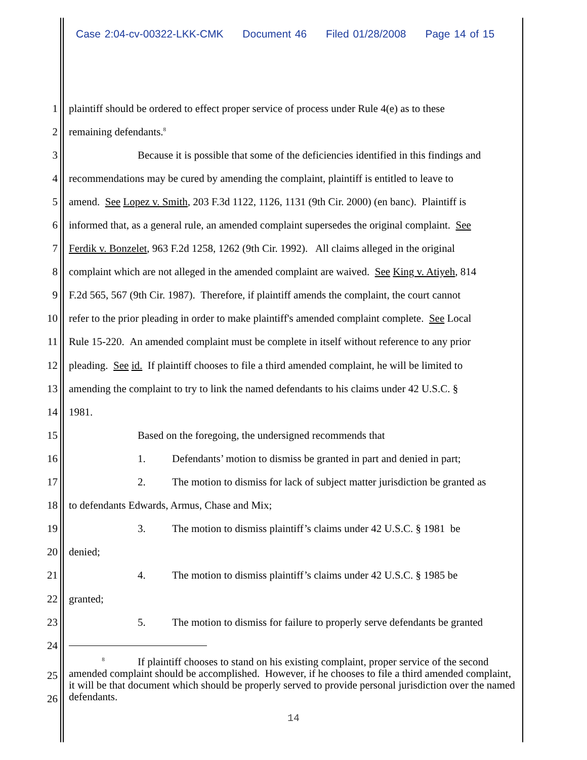Case 2:04-cv-00322-LKK-CMK Document 46 Filed 01/28/2008 Page 14 of 15
1 plaintiff should be ordered to effect proper service of process under Rule 4(e) as to these
2 remaining defendants.<sup>8</sup>
3 Because it is possible that some of the deficiencies identified in this findings and
4 recommendations may be cured by amending the complaint, plaintiff is entitled to leave to
5 amend. See Lopez v. Smith, 203 F.3d 1122, 1126, 1131 (9th Cir. 2000) (en banc). Plaintiff is
6 informed that, as a general rule, an amended complaint supersedes the original complaint. See
7 Ferdik v. Bonzelet, 963 F.2d 1258, 1262 (9th Cir. 1992). All claims alleged in the original
8 complaint which are not alleged in the amended complaint are waived. See King v. Atiyeh, 814
9 F.2d 565, 567 (9th Cir. 1987). Therefore, if plaintiff amends the complaint, the court cannot
10 refer to the prior pleading in order to make plaintiff's amended complaint complete. See Local
11 Rule 15-220. An amended complaint must be complete in itself without reference to any prior
12 pleading. See id. If plaintiff chooses to file a third amended complaint, he will be limited to
13 amending the complaint to try to link the named defendants to his claims under 42 U.S.C. §
14 1981.
15 Based on the foregoing, the undersigned recommends that
16 1. Defendants’ motion to dismiss be granted in part and denied in part;
17 2. The motion to dismiss for lack of subject matter jurisdiction be granted as
18 to defendants Edwards, Armus, Chase and Mix;
19 3. The motion to dismiss plaintiff’s claims under 42 U.S.C. § 1981 be
20 denied;
21 4. The motion to dismiss plaintiff’s claims under 42 U.S.C. § 1985 be
22 granted;
23 5. The motion to dismiss for failure to properly serve defendants be granted
24
25
26
<sup>8</sup> If plaintiff chooses to stand on his existing complaint, proper service of the second amended complaint should be accomplished. However, if he chooses to file a third amended complaint, it will be that document which should be properly served to provide personal jurisdiction over the named defendants.
14